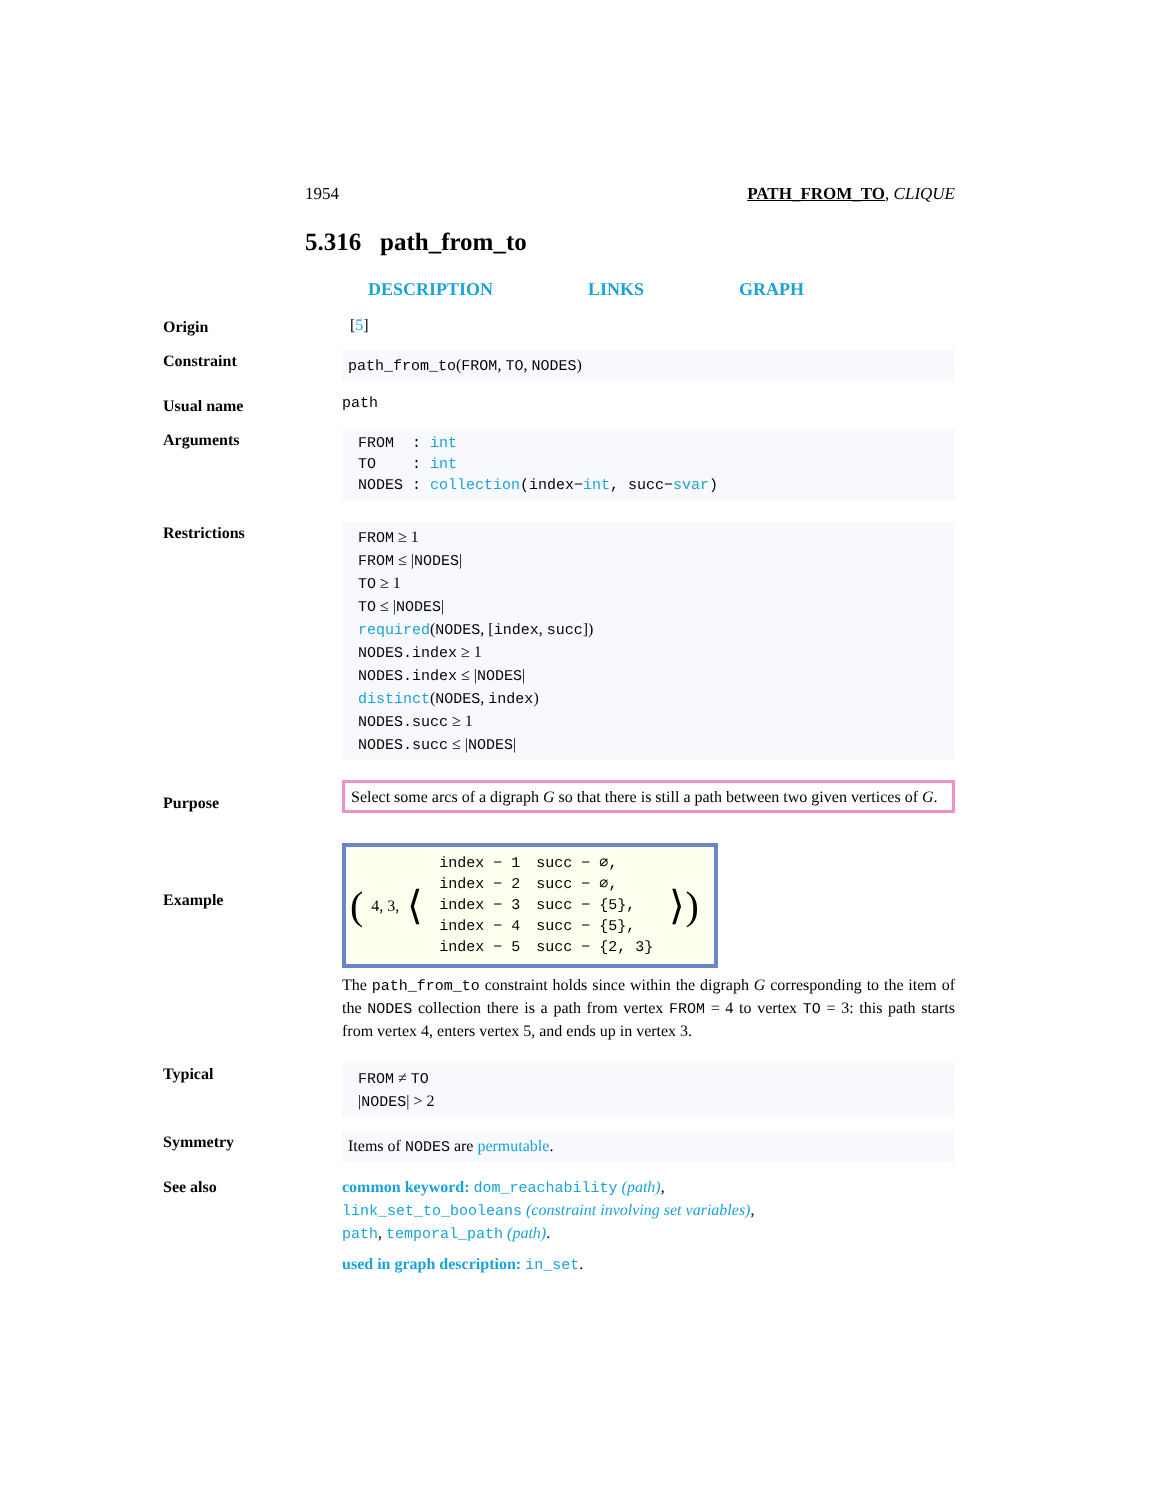1954 PATH_FROM_TO, CLIQUE
5.316 path_from_to
DESCRIPTION LINKS GRAPH
Origin [5]
Constraint
path_from_to(FROM, TO, NODES)
Usual name path
Arguments
FROM : int
TO : int
NODES : collection(index−int, succ−svar)
Restrictions
FROM ≥ 1
FROM ≤ |NODES|
TO ≥ 1
TO ≤ |NODES|
required(NODES, [index, succ])
NODES.index ≥ 1
NODES.index ≤ |NODES|
distinct(NODES, index)
NODES.succ ≥ 1
NODES.succ ≤ |NODES|
Purpose
Select some arcs of a digraph G so that there is still a path between two given vertices of G.
Example
(4, 3, ⟨
| index − 1 | succ − ∅, |
| index − 2 | succ − ∅, |
| index − 3 | succ − {5}, |
| index − 4 | succ − {5}, |
| index − 5 | succ − {2, 3} |
⟩)
The path_from_to constraint holds since within the digraph G corresponding to the item of the NODES collection there is a path from vertex FROM = 4 to vertex TO = 3: this path starts from vertex 4, enters vertex 5, and ends up in vertex 3.
Typical
FROM ≠ TO
|NODES| > 2
Symmetry
Items of NODES are permutable.
See also
common keyword: dom_reachability (path),
link_set_to_booleans (constraint involving set variables),
path, temporal_path (path).
used in graph description: in_set.